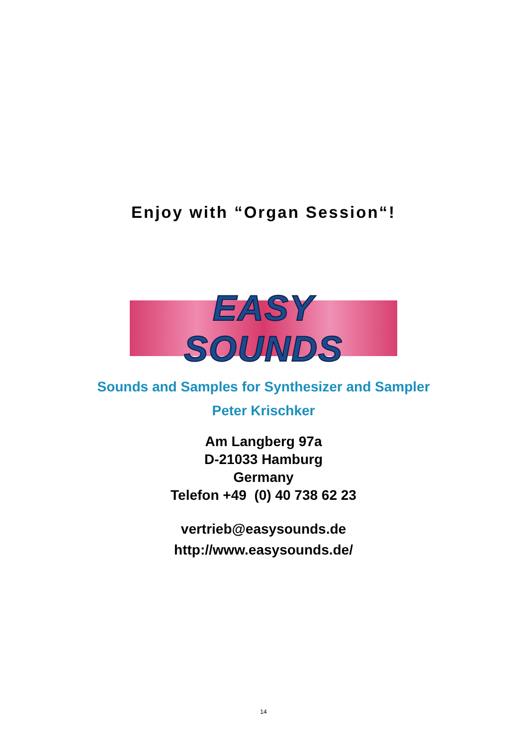Enjoy with “Organ Session“!
EASY SOUNDS
Sounds and Samples for Synthesizer and Sampler
Peter Krischker
Am Langberg 97a
D-21033 Hamburg
Germany
Telefon +49 (0) 40 738 62 23
vertrieb@easysounds.de
http://www.easysounds.de/
14